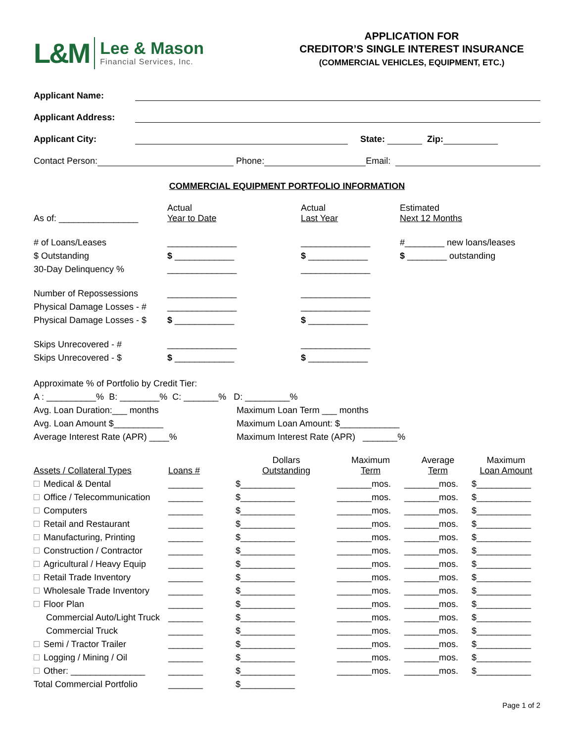L&M
Lee & Mason
Financial Services, Inc.
APPLICATION FOR
CREDITOR’S SINGLE INTEREST INSURANCE
(COMMERCIAL VEHICLES, EQUIPMENT, ETC.)
Applicant Name:
Applicant Address:
Applicant City: State: Zip:
Contact Person: Phone: Email:
COMMERCIAL EQUIPMENT PORTFOLIO INFORMATION
| As of: ________________ | Actual Year to Date | Actual Last Year | Estimated Next 12 Months |
| # of Loans/Leases | ______________ | ______________ | #________ new loans/leases |
| $ Outstanding | $ ____________ | $ ____________ | $ ________ outstanding |
| 30-Day Delinquency % | ______________ | ______________ | |
| Number of Repossessions | ______________ | ______________ | |
| Physical Damage Losses - # | ______________ | ______________ | |
| Physical Damage Losses - $ | $ ____________ | $ ____________ | |
| Skips Unrecovered - # | ______________ | ______________ | |
| Skips Unrecovered - $ | $ ____________ | $ ____________ | |
Approximate % of Portfolio by Credit Tier:
A : __________% B: ________% C: _______% D: _________%
Avg. Loan Duration:___ months
Avg. Loan Amount $__________
Average Interest Rate (APR) ____%
Maximum Loan Term ___ months
Maximum Loan Amount: $____________
Maximum Interest Rate (APR) _______%
| Assets / Collateral Types | Loans # | Dollars Outstanding | Maximum Term | Average Term | Maximum Loan Amount |
| Medical & Dental | _______ | $___________ | _______mos. | _______mos. | $___________ |
| Office / Telecommunication | _______ | $___________ | _______mos. | _______mos. | $___________ |
| Computers | _______ | $___________ | _______mos. | _______mos. | $___________ |
| Retail and Restaurant | _______ | $___________ | _______mos. | _______mos. | $___________ |
| Manufacturing, Printing | _______ | $___________ | _______mos. | _______mos. | $___________ |
| Construction / Contractor | _______ | $___________ | _______mos. | _______mos. | $___________ |
| Agricultural / Heavy Equip | _______ | $___________ | _______mos. | _______mos. | $___________ |
| Retail Trade Inventory | _______ | $___________ | _______mos. | _______mos. | $___________ |
| Wholesale Trade Inventory | _______ | $___________ | _______mos. | _______mos. | $___________ |
| Floor Plan | _______ | $___________ | _______mos. | _______mos. | $___________ |
| Commercial Auto/Light Truck | _______ | $___________ | _______mos. | _______mos. | $___________ |
| Commercial Truck | _______ | $___________ | _______mos. | _______mos. | $___________ |
| Semi / Tractor Trailer | _______ | $___________ | _______mos. | _______mos. | $___________ |
| Logging / Mining / Oil | _______ | $___________ | _______mos. | _______mos. | $___________ |
| Other: _______________ | _______ | $___________ | _______mos. | _______mos. | $___________ |
| Total Commercial Portfolio | _______ | $___________ | | | |
Page 1 of 2